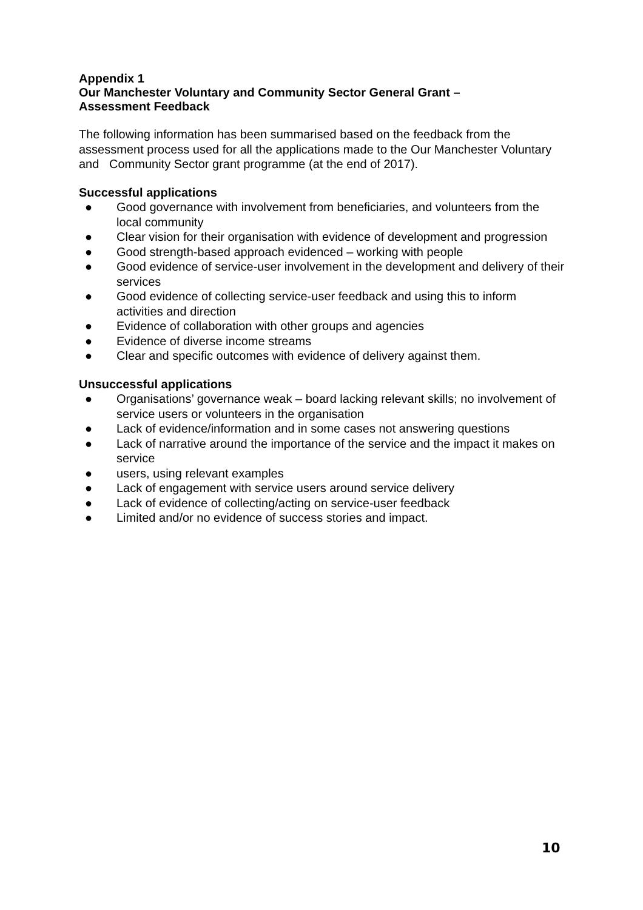Appendix 1
Our Manchester Voluntary and Community Sector General Grant –
Assessment Feedback
The following information has been summarised based on the feedback from the assessment process used for all the applications made to the Our Manchester Voluntary and Community Sector grant programme (at the end of 2017).
Successful applications
● Good governance with involvement from beneficiaries, and volunteers from the local community
● Clear vision for their organisation with evidence of development and progression
● Good strength-based approach evidenced – working with people
● Good evidence of service-user involvement in the development and delivery of their services
● Good evidence of collecting service-user feedback and using this to inform activities and direction
● Evidence of collaboration with other groups and agencies
● Evidence of diverse income streams
● Clear and specific outcomes with evidence of delivery against them.
Unsuccessful applications
● Organisations’ governance weak – board lacking relevant skills; no involvement of service users or volunteers in the organisation
● Lack of evidence/information and in some cases not answering questions
● Lack of narrative around the importance of the service and the impact it makes on service
● users, using relevant examples
● Lack of engagement with service users around service delivery
● Lack of evidence of collecting/acting on service-user feedback
● Limited and/or no evidence of success stories and impact.
10